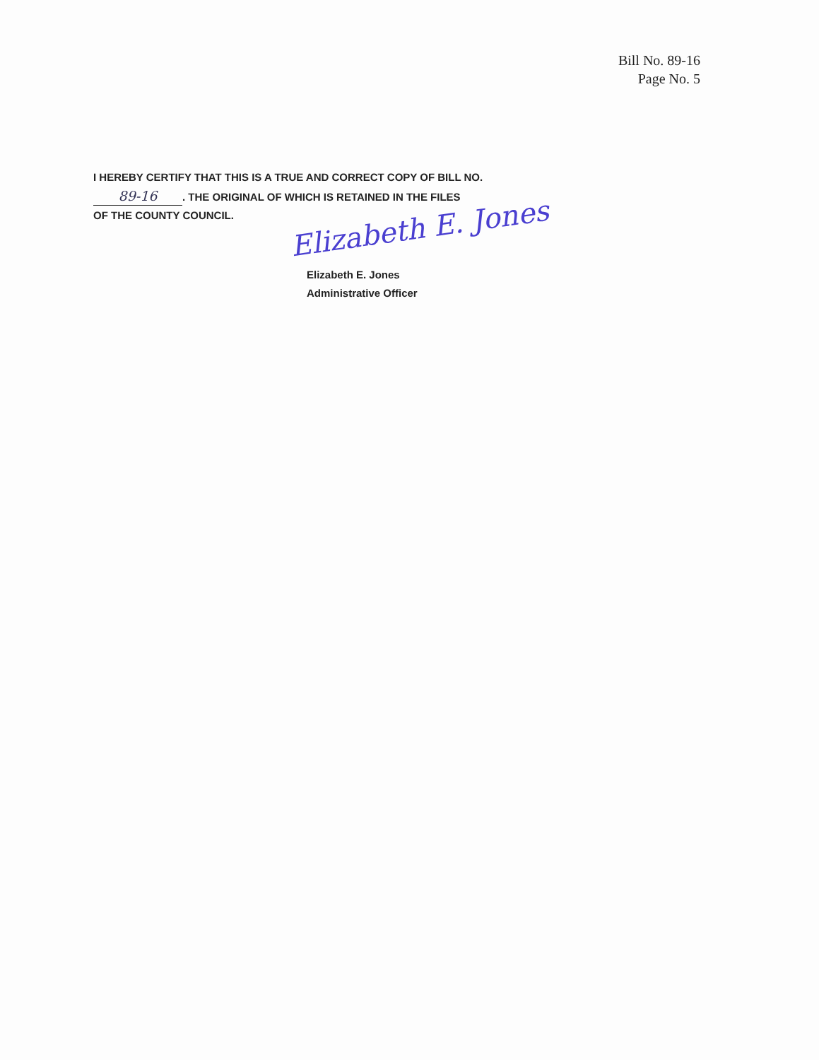Bill No. 89-16
Page No. 5
I HEREBY CERTIFY THAT THIS IS A TRUE AND CORRECT COPY OF BILL NO.
89-16. THE ORIGINAL OF WHICH IS RETAINED IN THE FILES
OF THE COUNTY COUNCIL.
Elizabeth E. Jones
Elizabeth E. Jones
Administrative Officer